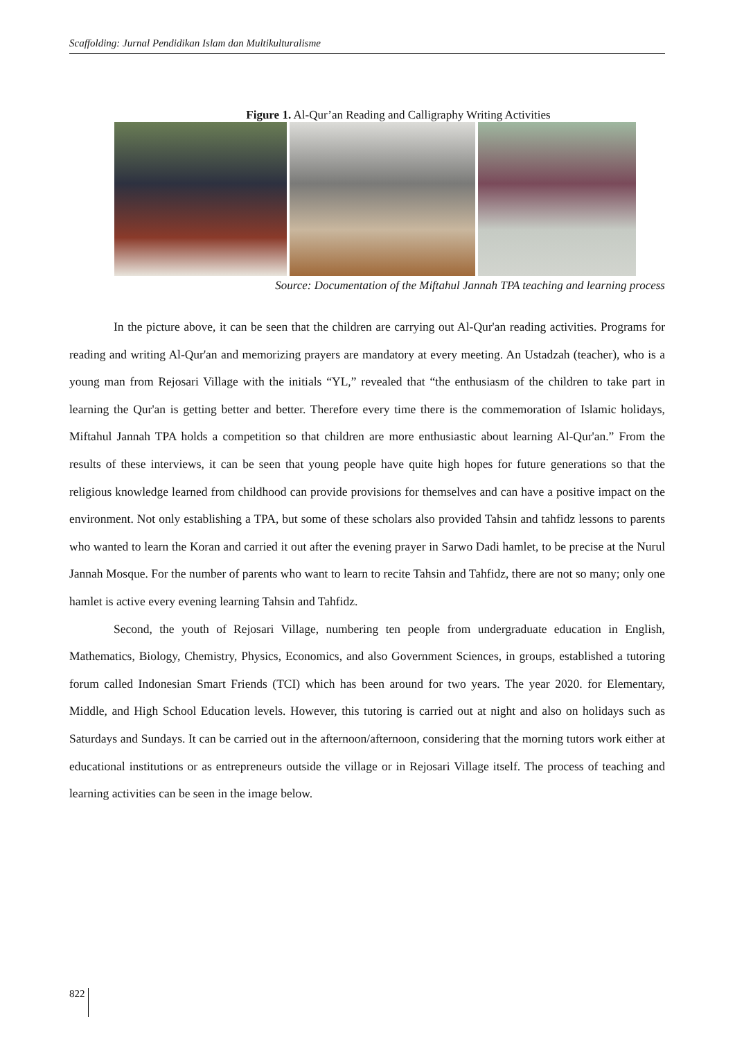Scaffolding: Jurnal Pendidikan Islam dan Multikulturalisme
Figure 1. Al-Qur’an Reading and Calligraphy Writing Activities
Source: Documentation of the Miftahul Jannah TPA teaching and learning process
In the picture above, it can be seen that the children are carrying out Al-Qur'an reading activities. Programs for reading and writing Al-Qur'an and memorizing prayers are mandatory at every meeting. An Ustadzah (teacher), who is a young man from Rejosari Village with the initials “YL,” revealed that “the enthusiasm of the children to take part in learning the Qur'an is getting better and better. Therefore every time there is the commemoration of Islamic holidays, Miftahul Jannah TPA holds a competition so that children are more enthusiastic about learning Al-Qur'an.” From the results of these interviews, it can be seen that young people have quite high hopes for future generations so that the religious knowledge learned from childhood can provide provisions for themselves and can have a positive impact on the environment. Not only establishing a TPA, but some of these scholars also provided Tahsin and tahfidz lessons to parents who wanted to learn the Koran and carried it out after the evening prayer in Sarwo Dadi hamlet, to be precise at the Nurul Jannah Mosque. For the number of parents who want to learn to recite Tahsin and Tahfidz, there are not so many; only one hamlet is active every evening learning Tahsin and Tahfidz.
Second, the youth of Rejosari Village, numbering ten people from undergraduate education in English, Mathematics, Biology, Chemistry, Physics, Economics, and also Government Sciences, in groups, established a tutoring forum called Indonesian Smart Friends (TCI) which has been around for two years. The year 2020. for Elementary, Middle, and High School Education levels. However, this tutoring is carried out at night and also on holidays such as Saturdays and Sundays. It can be carried out in the afternoon/afternoon, considering that the morning tutors work either at educational institutions or as entrepreneurs outside the village or in Rejosari Village itself. The process of teaching and learning activities can be seen in the image below.
822